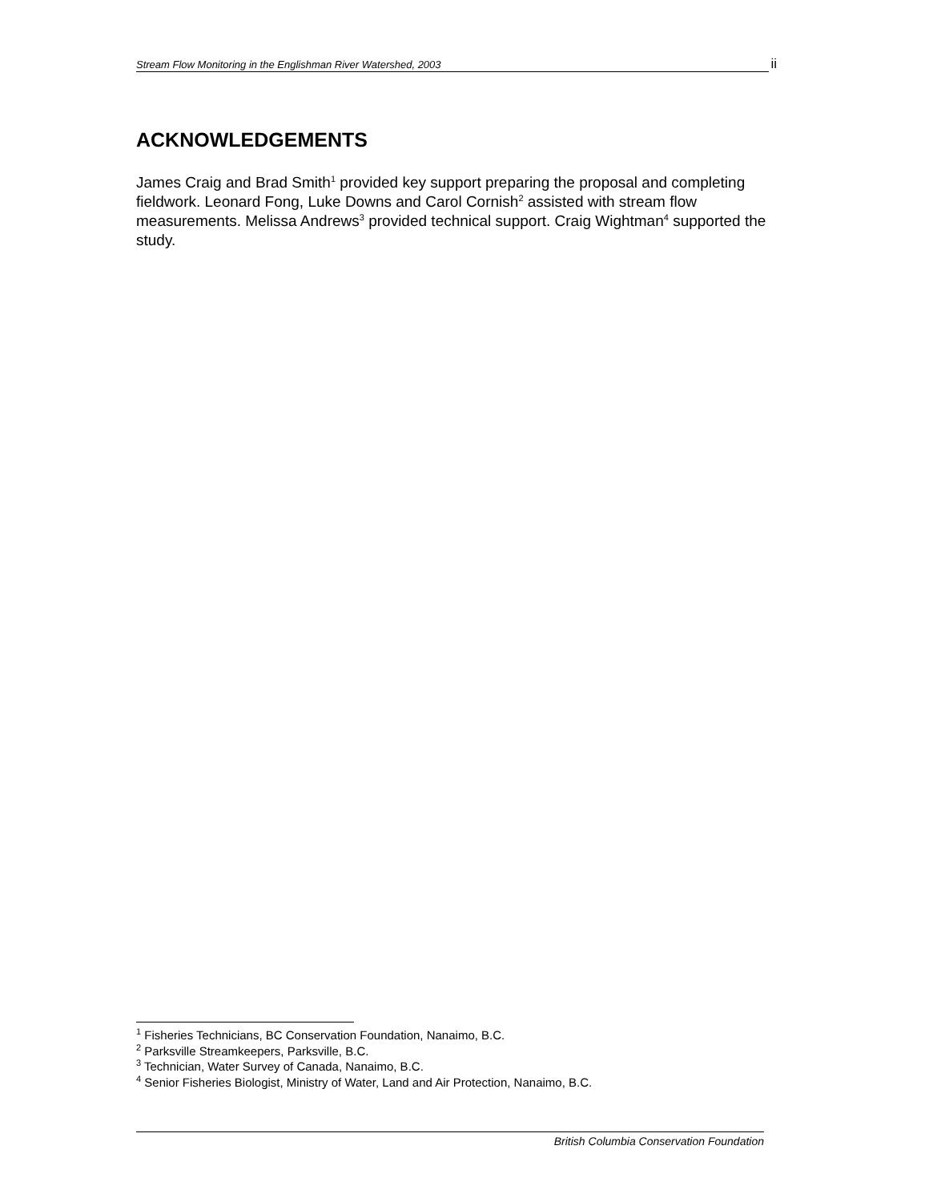Stream Flow Monitoring in the Englishman River Watershed, 2003 ii
ACKNOWLEDGEMENTS
James Craig and Brad Smith<sup>1</sup> provided key support preparing the proposal and completing fieldwork. Leonard Fong, Luke Downs and Carol Cornish<sup>2</sup> assisted with stream flow measurements. Melissa Andrews<sup>3</sup> provided technical support. Craig Wightman<sup>4</sup> supported the study.
<sup>1</sup> Fisheries Technicians, BC Conservation Foundation, Nanaimo, B.C.
<sup>2</sup> Parksville Streamkeepers, Parksville, B.C.
<sup>3</sup> Technician, Water Survey of Canada, Nanaimo, B.C.
<sup>4</sup> Senior Fisheries Biologist, Ministry of Water, Land and Air Protection, Nanaimo, B.C.
British Columbia Conservation Foundation